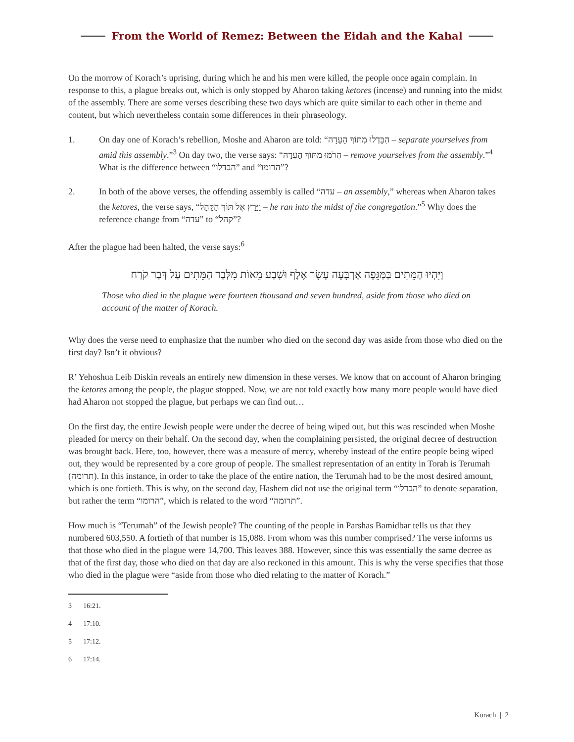From the World of Remez: Between the Eidah and the Kahal
On the morrow of Korach’s uprising, during which he and his men were killed, the people once again complain. In response to this, a plague breaks out, which is only stopped by Aharon taking ketores (incense) and running into the midst of the assembly. There are some verses describing these two days which are quite similar to each other in theme and content, but which nevertheless contain some differences in their phraseology.
1. On day one of Korach’s rebellion, Moshe and Aharon are told: “הִבָּדְלוּ מִתּוֹךְ הָעֵדָה – separate yourselves from amid this assembly.”<sup>3</sup> On day two, the verse says: “הֵרֹמּוּ מִתּוֹךְ הָעֵדָה – remove yourselves from the assembly.”<sup>4</sup> What is the difference between “הבדלו” and “הרומו”?
2. In both of the above verses, the offending assembly is called “עדה – an assembly,” whereas when Aharon takes the ketores, the verse says, “וַיָּרָץ אֶל תּוֹךְ הַקָּהָל – he ran into the midst of the congregation.”<sup>5</sup> Why does the reference change from “עדה” to “קהל”?
After the plague had been halted, the verse says:<sup>6</sup>
וַיִּהְיוּ הַמֵּתִים בַּמַּגֵּפָה אַרְבָּעָה עָשָׂר אֶלֶף וּשְׁבַע מֵאוֹת מִלְּבַד הַמֵּתִים עַל דְּבַר קֹרַח
Those who died in the plague were fourteen thousand and seven hundred, aside from those who died on account of the matter of Korach.
Why does the verse need to emphasize that the number who died on the second day was aside from those who died on the first day? Isn’t it obvious?
R’ Yehoshua Leib Diskin reveals an entirely new dimension in these verses. We know that on account of Aharon bringing the ketores among the people, the plague stopped. Now, we are not told exactly how many more people would have died had Aharon not stopped the plague, but perhaps we can find out…
On the first day, the entire Jewish people were under the decree of being wiped out, but this was rescinded when Moshe pleaded for mercy on their behalf. On the second day, when the complaining persisted, the original decree of destruction was brought back. Here, too, however, there was a measure of mercy, whereby instead of the entire people being wiped out, they would be represented by a core group of people. The smallest representation of an entity in Torah is Terumah (תרומה). In this instance, in order to take the place of the entire nation, the Terumah had to be the most desired amount, which is one fortieth. This is why, on the second day, Hashem did not use the original term “הבדלו” to denote separation, but rather the term “הרומו”, which is related to the word “תרומה”.
How much is “Terumah” of the Jewish people? The counting of the people in Parshas Bamidbar tells us that they numbered 603,550. A fortieth of that number is 15,088. From whom was this number comprised? The verse informs us that those who died in the plague were 14,700. This leaves 388. However, since this was essentially the same decree as that of the first day, those who died on that day are also reckoned in this amount. This is why the verse specifies that those who died in the plague were “aside from those who died relating to the matter of Korach.”
3 16:21.
4 17:10.
5 17:12.
6 17:14.
Korach | 2